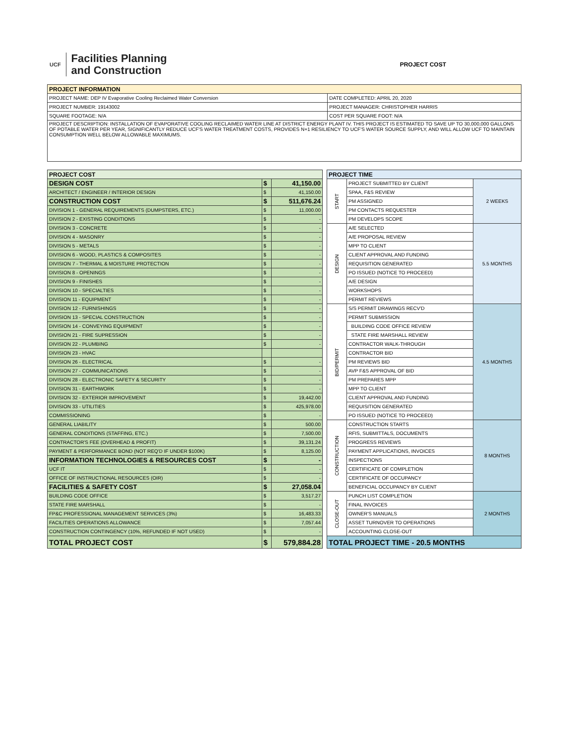UCF
Facilities Planning
and Construction
PROJECT COST
| PROJECT INFORMATION | |
| --- | --- |
| PROJECT NAME: DEP IV Evaporative Cooling Reclaimed Water Conversion | DATE COMPLETED: APRIL 20, 2020 |
| PROJECT NUMBER: 19143002 | PROJECT MANAGER: CHRISTOPHER HARRIS |
| SQUARE FOOTAGE: N/A | COST PER SQUARE FOOT: N/A |
| PROJECT DESCRIPTION: INSTALLATION OF EVAPORATIVE COOLING RECLAIMED WATER LINE AT DISTRICT ENERGY PLANT IV. THIS PROJECT IS ESTIMATED TO SAVE UP TO 30,000,000 GALLONS OF POTABLE WATER PER YEAR, SIGNIFICANTLY REDUCE UCF'S WATER TREATMENT COSTS, PROVIDES N+1 RESILIENCY TO UCF'S WATER SOURCE SUPPLY, AND WILL ALLOW UCF TO MAINTAIN CONSUMPTION WELL BELOW ALLOWABLE MAXIMUMS. | |
| PROJECT COST | | |
| --- | --- | --- |
| DESIGN COST | $ | 41,150.00 |
| ARCHITECT / ENGINEER / INTERIOR DESIGN | $ | 41,150.00 |
| CONSTRUCTION COST | $ | 511,676.24 |
| DIVISION 1 - GENERAL REQUIREMENTS (DUMPSTERS, ETC.) | $ | 11,000.00 |
| DIVISION 2 - EXISTING CONDITIONS | $ | - |
| DIVISION 3 - CONCRETE | $ | - |
| DIVISION 4 - MASONRY | $ | - |
| DIVISION 5 - METALS | $ | - |
| DIVISION 6 - WOOD, PLASTICS & COMPOSITES | $ | - |
| DIVISION 7 - THERMAL & MOISTURE PROTECTION | $ | - |
| DIVISION 8 - OPENINGS | $ | - |
| DIVISION 9 - FINISHES | $ | - |
| DIVISION 10 - SPECIALTIES | $ | - |
| DIVISION 11 - EQUIPMENT | $ | - |
| DIVISION 12 - FURNISHINGS | $ | - |
| DIVISION 13 - SPECIAL CONSTRUCTION | $ | - |
| DIVISION 14 - CONVEYING EQUIPMENT | $ | - |
| DIVISION 21 - FIRE SUPRESSION | $ | - |
| DIVISION 22 - PLUMBING | $ | - |
| DIVISION 23 - HVAC | | |
| DIVISION 26 - ELECTRICAL | $ | - |
| DIVISION 27 - COMMUNICATIONS | $ | - |
| DIVISION 28 - ELECTRONIC SAFETY & SECURITY | $ | - |
| DIVISION 31 - EARTHWORK | $ | - |
| DIVISION 32 - EXTERIOR IMPROVEMENT | $ | 19,442.00 |
| DIVISION 33 - UTILITIES | $ | 425,978.00 |
| COMMISSIONING | $ | - |
| GENERAL LIABILITY | $ | 500.00 |
| GENERAL CONDITIONS (STAFFING, ETC.) | $ | 7,500.00 |
| CONTRACTOR'S FEE (OVERHEAD & PROFIT) | $ | 39,131.24 |
| PAYMENT & PERFORMANCE BOND (NOT REQ'D IF UNDER $100K) | $ | 8,125.00 |
| INFORMATION TECHNOLOGIES & RESOURCES COST | $ | - |
| UCF IT | $ | - |
| OFFICE OF INSTRUCTIONAL RESOURCES (OIR) | $ | - |
| FACILITIES & SAFETY COST | $ | 27,058.04 |
| BUILDING CODE OFFICE | $ | 3,517.27 |
| STATE FIRE MARSHALL | $ | - |
| FP&C PROFESSIONAL MANAGEMENT SERVICES (3%) | $ | 16,483.33 |
| FACILITIES OPERATIONS ALLOWANCE | $ | 7,057.44 |
| CONSTRUCTION CONTINGENCY (10%, REFUNDED IF NOT USED) | $ | - |
| TOTAL PROJECT COST | $ | 579,884.28 |
| PROJECT TIME | | |
| --- | --- | --- |
| START | PROJECT SUBMITTED BY CLIENT | 2 WEEKS |
| | SPAA, F&S REVIEW | |
| | PM ASSIGNED | |
| | PM CONTACTS REQUESTER | |
| | PM DEVELOPS SCOPE | |
| DESIGN | A/E SELECTED | 5.5 MONTHS |
| | A/E PROPOSAL REVIEW | |
| | MPP TO CLIENT | |
| | CLIENT APPROVAL AND FUNDING | |
| | REQUISITION GENERATED | |
| | PO ISSUED (NOTICE TO PROCEED) | |
| | A/E DESIGN | |
| | WORKSHOPS | |
| | PERMIT REVIEWS | |
| BID/PERMIT | S/S PERMIT DRAWINGS RECV'D | 4.5 MONTHS |
| | PERMIT SUBMISSION | |
| | BUILDING CODE OFFICE REVIEW | |
| | STATE FIRE MARSHALL REVIEW | |
| | CONTRACTOR WALK-THROUGH | |
| | CONTRACTOR BID | |
| | PM REVIEWS BID | |
| | AVP F&S APPROVAL OF BID | |
| | PM PREPARES MPP | |
| | MPP TO CLIENT | |
| | CLIENT APPROVAL AND FUNDING | |
| | REQUISITION GENERATED | |
| | PO ISSUED (NOTICE TO PROCEED) | |
| CONSTRUCTION | CONSTRUCTION STARTS | 8 MONTHS |
| | RFIS, SUBMITTALS, DOCUMENTS | |
| | PROGRESS REVIEWS | |
| | PAYMENT APPLICATIONS, INVOICES | |
| | INSPECTIONS | |
| | CERTIFICATE OF COMPLETION | |
| | CERTIFICATE OF OCCUPANCY | |
| | BENEFICIAL OCCUPANCY BY CLIENT | |
| CLOSE-OUT | PUNCH LIST COMPLETION | 2 MONTHS |
| | FINAL INVOICES | |
| | OWNER'S MANUALS | |
| | ASSET TURNOVER TO OPERATIONS | |
| | ACCOUNTING CLOSE-OUT | |
| TOTAL PROJECT TIME - 20.5 MONTHS | | |